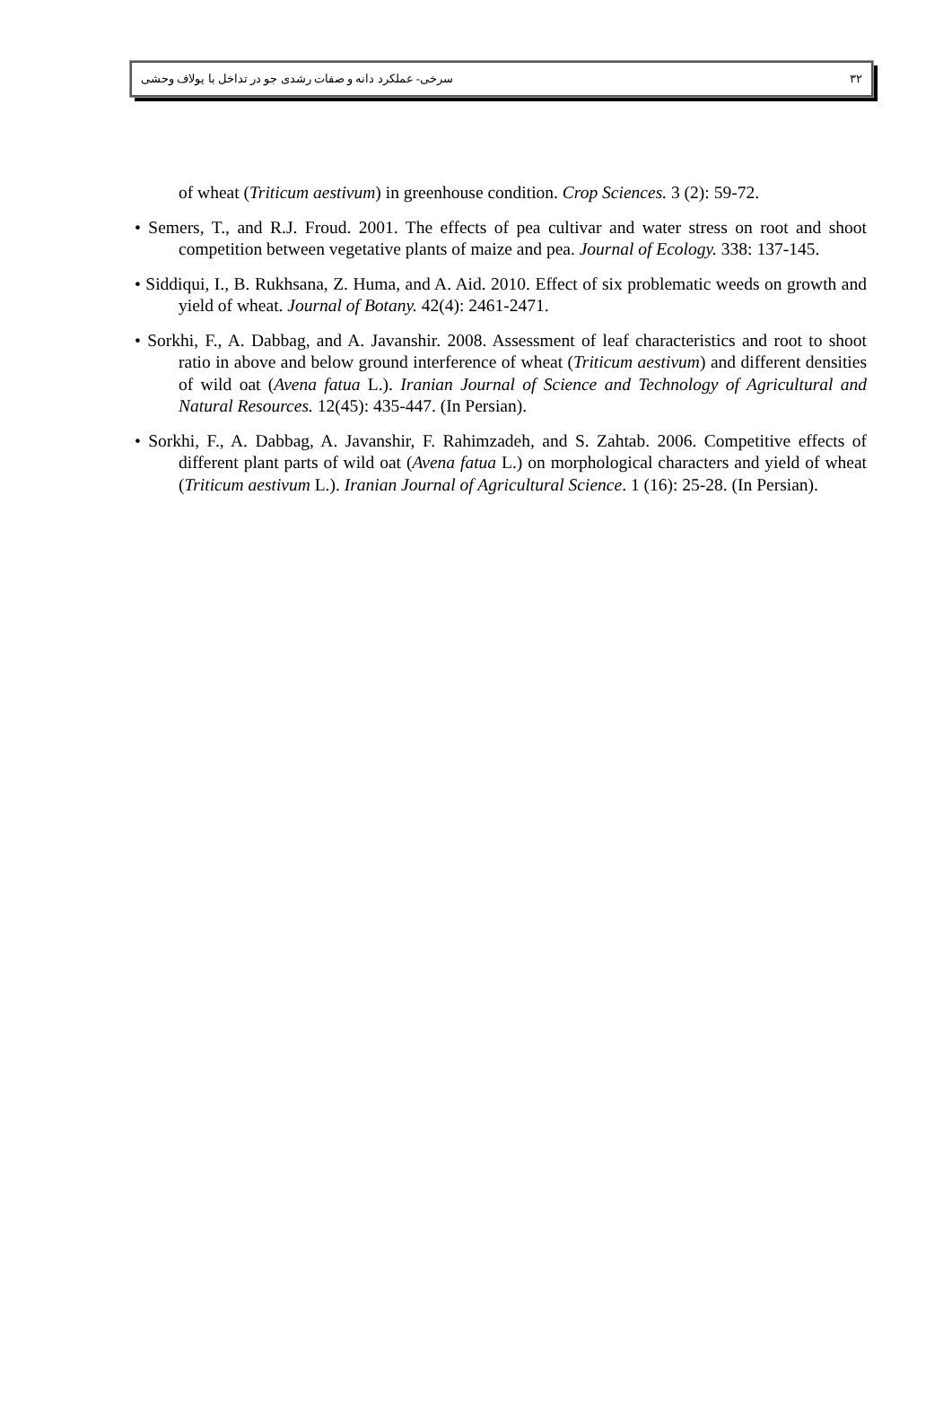سرخی- عملکرد دانه و صفات رشدی جو در تداخل با یولاف وحشی ۳۲
of wheat (Triticum aestivum) in greenhouse condition. Crop Sciences. 3 (2): 59-72.
• Semers, T., and R.J. Froud. 2001. The effects of pea cultivar and water stress on root and shoot competition between vegetative plants of maize and pea. Journal of Ecology. 338: 137-145.
• Siddiqui, I., B. Rukhsana, Z. Huma, and A. Aid. 2010. Effect of six problematic weeds on growth and yield of wheat. Journal of Botany. 42(4): 2461-2471.
• Sorkhi, F., A. Dabbag, and A. Javanshir. 2008. Assessment of leaf characteristics and root to shoot ratio in above and below ground interference of wheat (Triticum aestivum) and different densities of wild oat (Avena fatua L.). Iranian Journal of Science and Technology of Agricultural and Natural Resources. 12(45): 435-447. (In Persian).
• Sorkhi, F., A. Dabbag, A. Javanshir, F. Rahimzadeh, and S. Zahtab. 2006. Competitive effects of different plant parts of wild oat (Avena fatua L.) on morphological characters and yield of wheat (Triticum aestivum L.). Iranian Journal of Agricultural Science. 1 (16): 25-28. (In Persian).